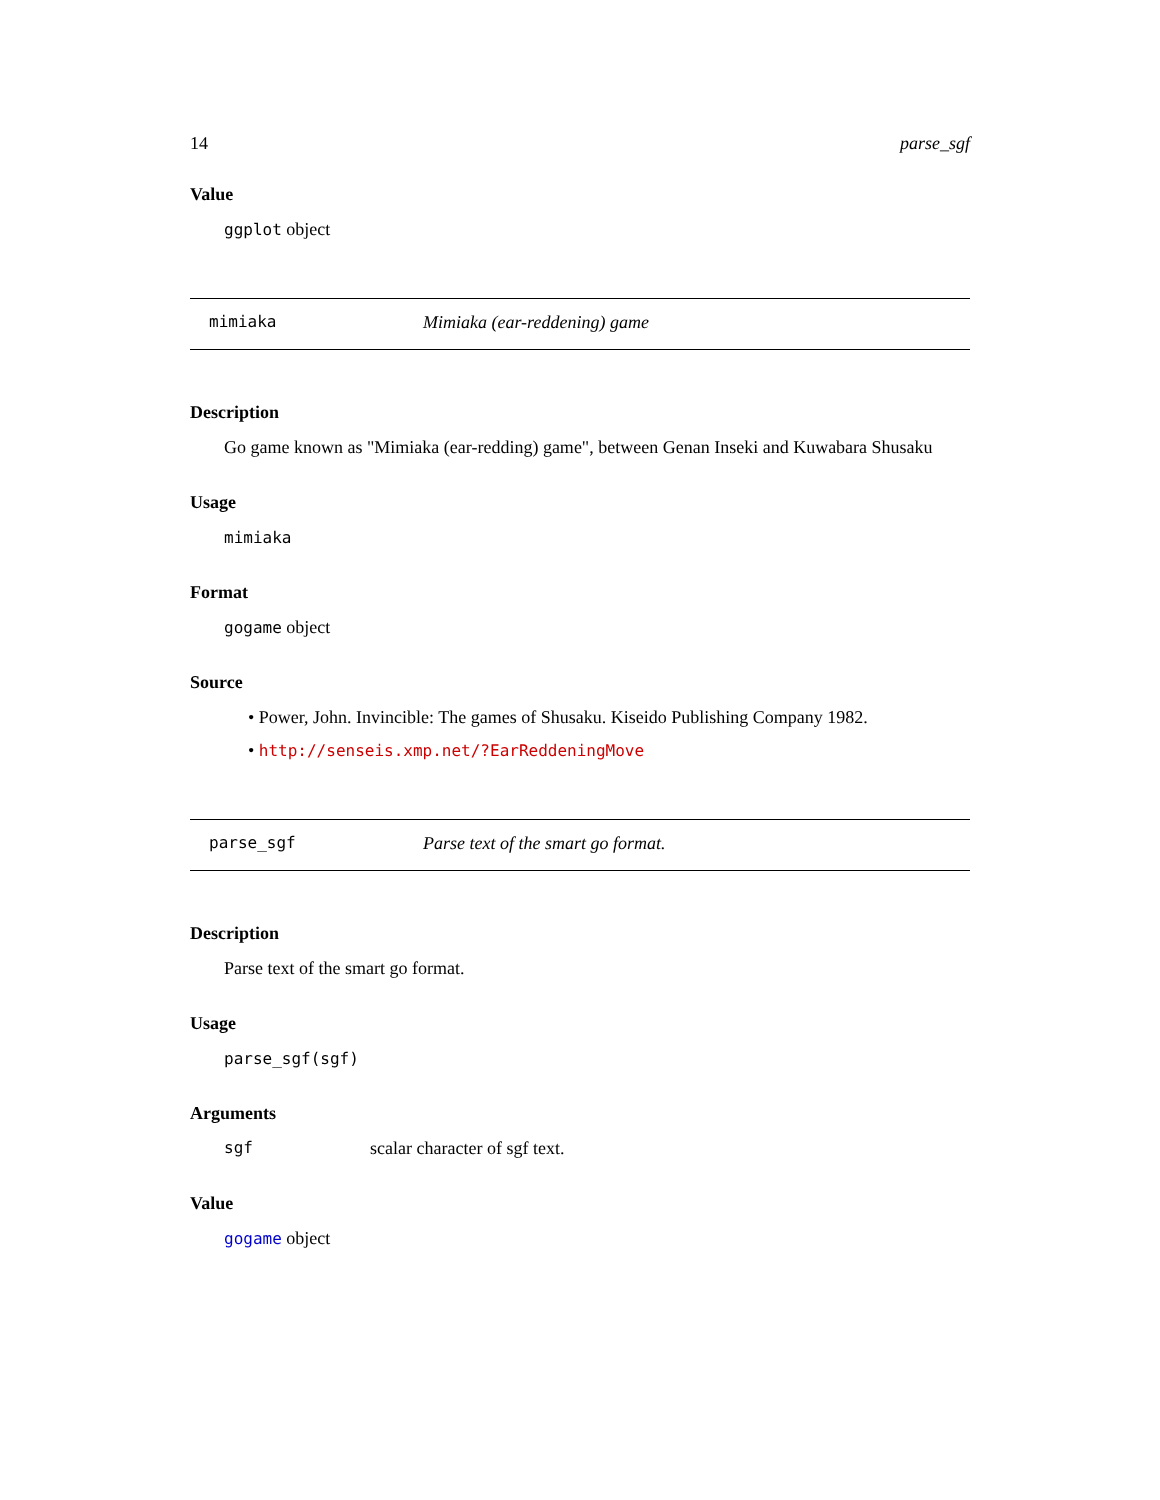14 parse_sgf
Value
ggplot object
mimiaka Mimiaka (ear-reddening) game
Description
Go game known as "Mimiaka (ear-redding) game", between Genan Inseki and Kuwabara Shusaku
Usage
mimiaka
Format
gogame object
Source
• Power, John. Invincible: The games of Shusaku. Kiseido Publishing Company 1982.
• http://senseis.xmp.net/?EarReddeningMove
parse_sgf Parse text of the smart go format.
Description
Parse text of the smart go format.
Usage
parse_sgf(sgf)
Arguments
sgf scalar character of sgf text.
Value
gogame object